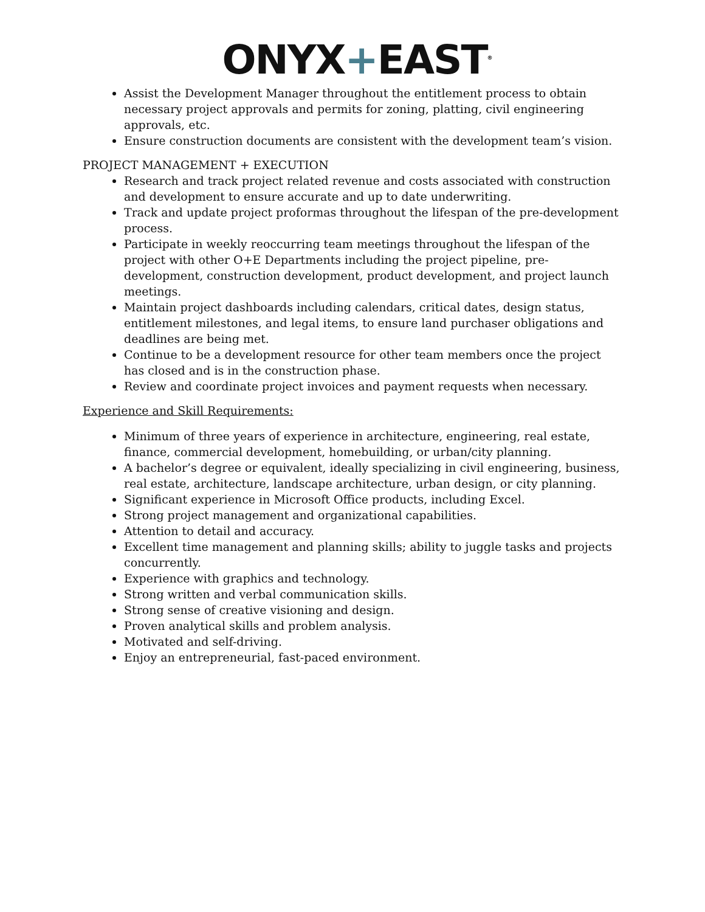ONYX+EAST<sup>®</sup>
Assist the Development Manager throughout the entitlement process to obtain necessary project approvals and permits for zoning, platting, civil engineering approvals, etc.
Ensure construction documents are consistent with the development team’s vision.
PROJECT MANAGEMENT + EXECUTION
Research and track project related revenue and costs associated with construction and development to ensure accurate and up to date underwriting.
Track and update project proformas throughout the lifespan of the pre-development process.
Participate in weekly reoccurring team meetings throughout the lifespan of the project with other O+E Departments including the project pipeline, pre-development, construction development, product development, and project launch meetings.
Maintain project dashboards including calendars, critical dates, design status, entitlement milestones, and legal items, to ensure land purchaser obligations and deadlines are being met.
Continue to be a development resource for other team members once the project has closed and is in the construction phase.
Review and coordinate project invoices and payment requests when necessary.
Experience and Skill Requirements:
Minimum of three years of experience in architecture, engineering, real estate, finance, commercial development, homebuilding, or urban/city planning.
A bachelor’s degree or equivalent, ideally specializing in civil engineering, business, real estate, architecture, landscape architecture, urban design, or city planning.
Significant experience in Microsoft Office products, including Excel.
Strong project management and organizational capabilities.
Attention to detail and accuracy.
Excellent time management and planning skills; ability to juggle tasks and projects concurrently.
Experience with graphics and technology.
Strong written and verbal communication skills.
Strong sense of creative visioning and design.
Proven analytical skills and problem analysis.
Motivated and self-driving.
Enjoy an entrepreneurial, fast-paced environment.